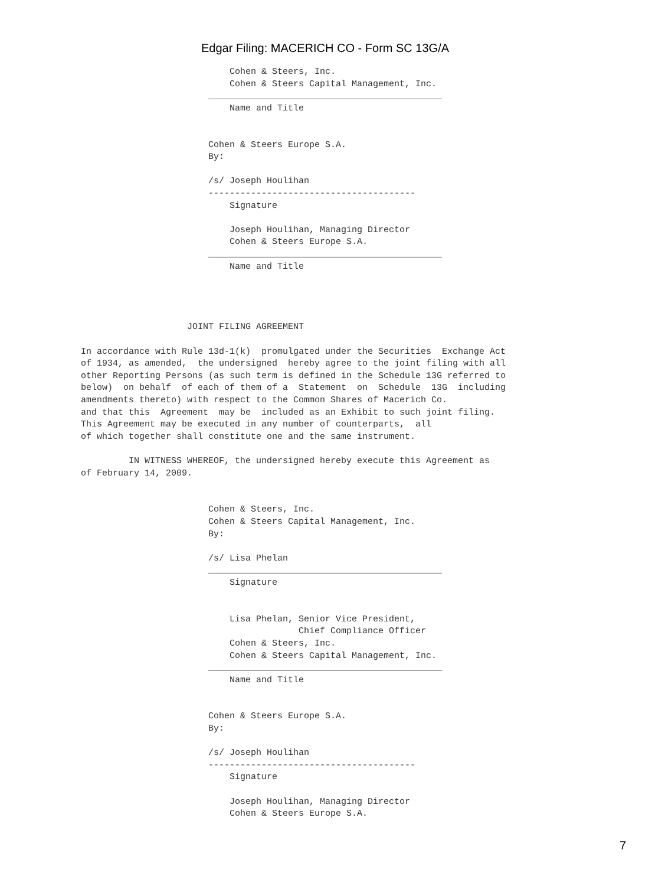Edgar Filing: MACERICH CO - Form SC 13G/A
                            Cohen & Steers, Inc.
                            Cohen & Steers Capital Management, Inc.
                        ____________________________________________
                            Name and Title


                        Cohen & Steers Europe S.A.
                        By:

                        /s/ Joseph Houlihan
                        ---------------------------------------
                            Signature

                            Joseph Houlihan, Managing Director
                            Cohen & Steers Europe S.A.
                        ____________________________________________
                            Name and Title




                    JOINT FILING AGREEMENT

In accordance with Rule 13d-1(k)  promulgated under the Securities  Exchange Act
of 1934, as amended,  the undersigned  hereby agree to the joint filing with all
other Reporting Persons (as such term is defined in the Schedule 13G referred to
below)  on behalf  of each of them of a  Statement  on  Schedule  13G  including
amendments thereto) with respect to the Common Shares of Macerich Co.
and that this  Agreement  may be  included as an Exhibit to such joint filing.
This Agreement may be executed in any number of counterparts,  all
of which together shall constitute one and the same instrument.

         IN WITNESS WHEREOF, the undersigned hereby execute this Agreement as
of February 14, 2009.


                        Cohen & Steers, Inc.
                        Cohen & Steers Capital Management, Inc.
                        By:

                        /s/ Lisa Phelan
                        ____________________________________________
                            Signature


                            Lisa Phelan, Senior Vice President,
                                         Chief Compliance Officer
                            Cohen & Steers, Inc.
                            Cohen & Steers Capital Management, Inc.
                        ____________________________________________
                            Name and Title


                        Cohen & Steers Europe S.A.
                        By:

                        /s/ Joseph Houlihan
                        ---------------------------------------
                            Signature

                            Joseph Houlihan, Managing Director
                            Cohen & Steers Europe S.A.
7